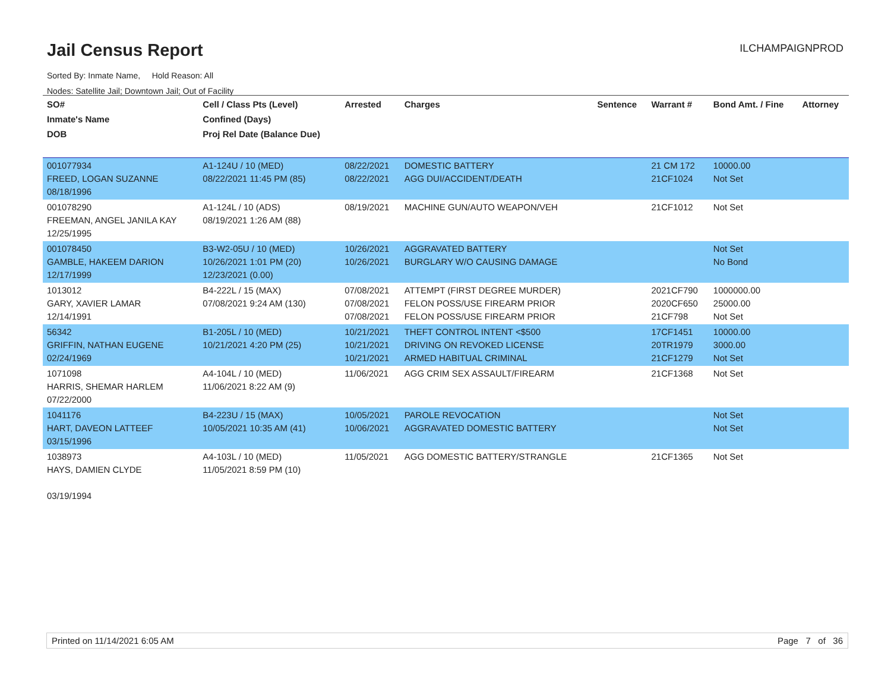Jail Census Report ILCHAMPAIGNPROD
Sorted By: Inmate Name, Hold Reason: All
Nodes: Satellite Jail; Downtown Jail; Out of Facility
| SO# Inmate's Name DOB | Cell / Class Pts (Level) Confined (Days) Proj Rel Date (Balance Due) | Arrested | Charges | Sentence | Warrant # | Bond Amt. / Fine | Attorney |
| --- | --- | --- | --- | --- | --- | --- | --- |
| 001077934 FREED, LOGAN SUZANNE 08/18/1996 | A1-124U / 10 (MED) 08/22/2021 11:45 PM (85) | 08/22/2021 08/22/2021 | DOMESTIC BATTERY AGG DUI/ACCIDENT/DEATH | | 21 CM 172 21CF1024 | 10000.00 Not Set | |
| 001078290 FREEMAN, ANGEL JANILA KAY 12/25/1995 | A1-124L / 10 (ADS) 08/19/2021 1:26 AM (88) | 08/19/2021 | MACHINE GUN/AUTO WEAPON/VEH | | 21CF1012 | Not Set | |
| 001078450 GAMBLE, HAKEEM DARION 12/17/1999 | B3-W2-05U / 10 (MED) 10/26/2021 1:01 PM (20) 12/23/2021 (0.00) | 10/26/2021 10/26/2021 | AGGRAVATED BATTERY BURGLARY W/O CAUSING DAMAGE | | | Not Set No Bond | |
| 1013012 GARY, XAVIER LAMAR 12/14/1991 | B4-222L / 15 (MAX) 07/08/2021 9:24 AM (130) | 07/08/2021 07/08/2021 07/08/2021 | ATTEMPT (FIRST DEGREE MURDER) FELON POSS/USE FIREARM PRIOR FELON POSS/USE FIREARM PRIOR | | 2021CF790 2020CF650 21CF798 | 1000000.00 25000.00 Not Set | |
| 56342 GRIFFIN, NATHAN EUGENE 02/24/1969 | B1-205L / 10 (MED) 10/21/2021 4:20 PM (25) | 10/21/2021 10/21/2021 10/21/2021 | THEFT CONTROL INTENT <$500 DRIVING ON REVOKED LICENSE ARMED HABITUAL CRIMINAL | | 17CF1451 20TR1979 21CF1279 | 10000.00 3000.00 Not Set | |
| 1071098 HARRIS, SHEMAR HARLEM 07/22/2000 | A4-104L / 10 (MED) 11/06/2021 8:22 AM (9) | 11/06/2021 | AGG CRIM SEX ASSAULT/FIREARM | | 21CF1368 | Not Set | |
| 1041176 HART, DAVEON LATTEEF 03/15/1996 | B4-223U / 15 (MAX) 10/05/2021 10:35 AM (41) | 10/05/2021 10/06/2021 | PAROLE REVOCATION AGGRAVATED DOMESTIC BATTERY | | | Not Set Not Set | |
| 1038973 HAYS, DAMIEN CLYDE 03/19/1994 | A4-103L / 10 (MED) 11/05/2021 8:59 PM (10) | 11/05/2021 | AGG DOMESTIC BATTERY/STRANGLE | | 21CF1365 | Not Set | |
Printed on 11/14/2021 6:05 AM Page 7 of 36